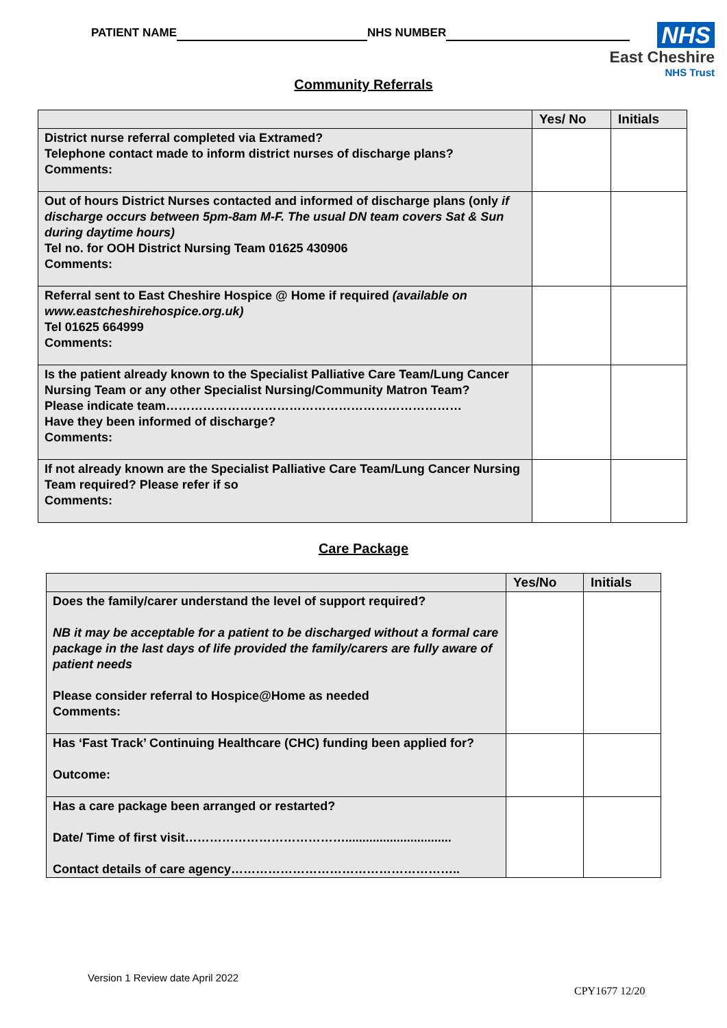PATIENT NAME NHS NUMBER
NHS
East Cheshire
NHS Trust
Community Referrals
| | Yes/ No | Initials |
| --- | --- | --- |
| District nurse referral completed via Extramed? Telephone contact made to inform district nurses of discharge plans? Comments: | | |
| Out of hours District Nurses contacted and informed of discharge plans (only if discharge occurs between 5pm-8am M-F. The usual DN team covers Sat & Sun during daytime hours) Tel no. for OOH District Nursing Team 01625 430906 Comments: | | |
| Referral sent to East Cheshire Hospice @ Home if required (available on www.eastcheshirehospice.org.uk) Tel 01625 664999 Comments: | | |
| Is the patient already known to the Specialist Palliative Care Team/Lung Cancer Nursing Team or any other Specialist Nursing/Community Matron Team? Please indicate team……………………………………………………………… Have they been informed of discharge? Comments: | | |
| If not already known are the Specialist Palliative Care Team/Lung Cancer Nursing Team required? Please refer if so Comments: | | |
Care Package
| | Yes/No | Initials |
| --- | --- | --- |
| Does the family/carer understand the level of support required? NB it may be acceptable for a patient to be discharged without a formal care package in the last days of life provided the family/carers are fully aware of patient needs Please consider referral to Hospice@Home as needed Comments: | | |
| Has ‘Fast Track’ Continuing Healthcare (CHC) funding been applied for? Outcome: | | |
| Has a care package been arranged or restarted? Date/ Time of first visit…………………………………............................... Contact details of care agency……………………………………………….. | | |
Version 1 Review date April 2022
CPY1677 12/20